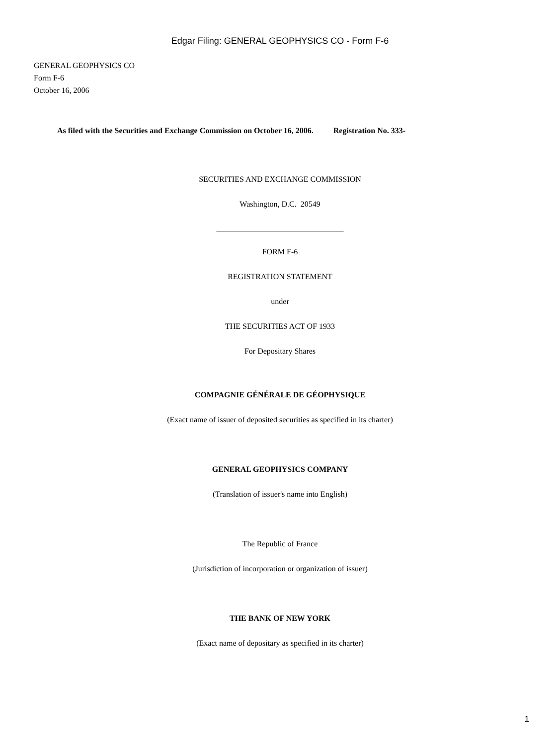Edgar Filing: GENERAL GEOPHYSICS CO - Form F-6
GENERAL GEOPHYSICS CO
Form F-6
October 16, 2006
As filed with the Securities and Exchange Commission on October 16, 2006. Registration No. 333-
SECURITIES AND EXCHANGE COMMISSION
Washington, D.C. 20549
________________________________
FORM F-6
REGISTRATION STATEMENT
under
THE SECURITIES ACT OF 1933
For Depositary Shares
COMPAGNIE GÉNÉRALE DE GÉOPHYSIQUE
(Exact name of issuer of deposited securities as specified in its charter)
GENERAL GEOPHYSICS COMPANY
(Translation of issuer's name into English)
The Republic of France
(Jurisdiction of incorporation or organization of issuer)
THE BANK OF NEW YORK
(Exact name of depositary as specified in its charter)
1